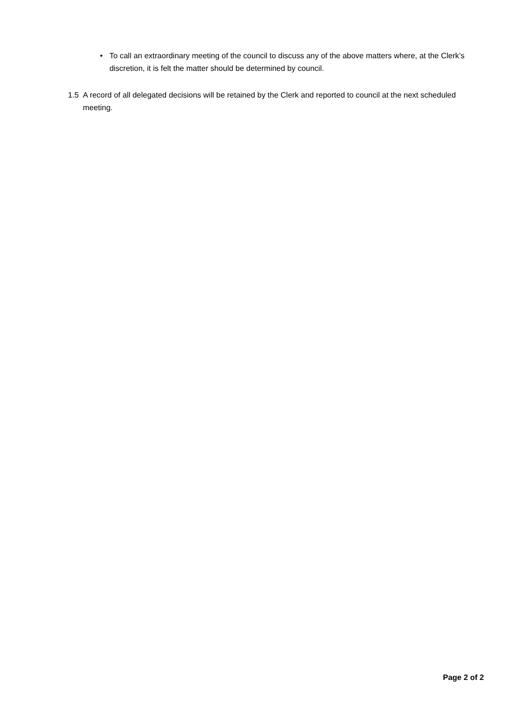• To call an extraordinary meeting of the council to discuss any of the above matters where, at the Clerk’s discretion, it is felt the matter should be determined by council.
1.5 A record of all delegated decisions will be retained by the Clerk and reported to council at the next scheduled meeting.
Page 2 of 2